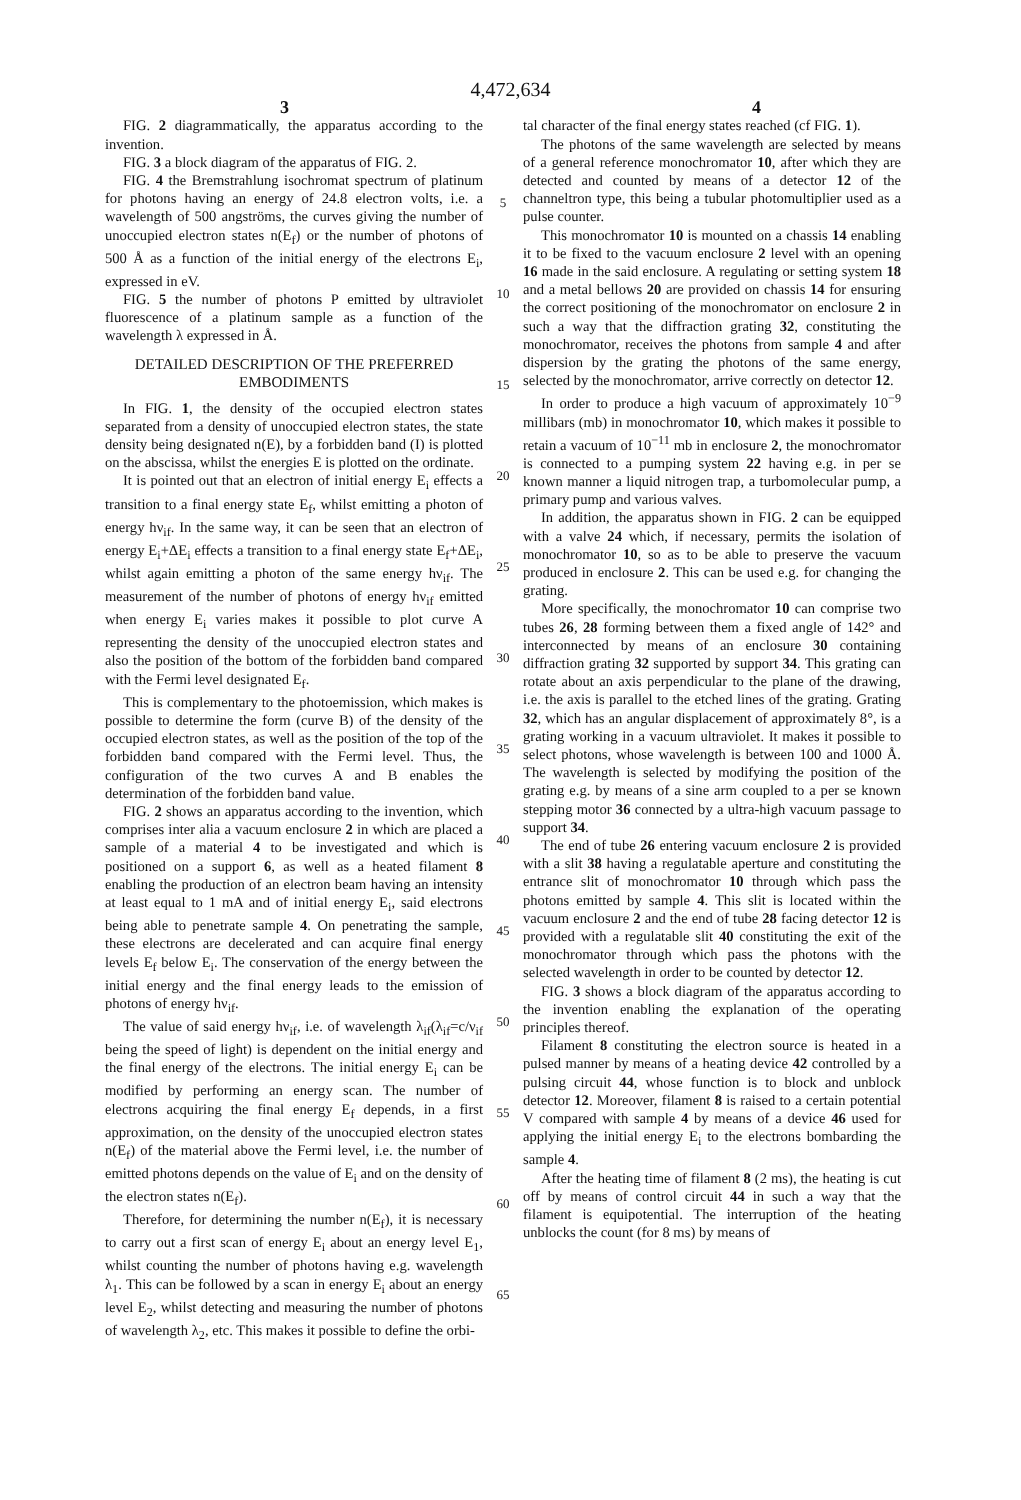4,472,634
3 4
FIG. 2 diagrammatically, the apparatus according to the invention.
FIG. 3 a block diagram of the apparatus of FIG. 2.
FIG. 4 the Bremstrahlung isochromat spectrum of platinum for photons having an energy of 24.8 electron volts, i.e. a wavelength of 500 angströms, the curves giving the number of unoccupied electron states n(E<sub>f</sub>) or the number of photons of 500 Å as a function of the initial energy of the electrons E<sub>i</sub>, expressed in eV.
FIG. 5 the number of photons P emitted by ultraviolet fluorescence of a platinum sample as a function of the wavelength λ expressed in Å.
DETAILED DESCRIPTION OF THE PREFERRED EMBODIMENTS
In FIG. 1, the density of the occupied electron states separated from a density of unoccupied electron states, the state density being designated n(E), by a forbidden band (I) is plotted on the abscissa, whilst the energies E is plotted on the ordinate.
It is pointed out that an electron of initial energy E<sub>i</sub> effects a transition to a final energy state E<sub>f</sub>, whilst emitting a photon of energy hν<sub>if</sub>. In the same way, it can be seen that an electron of energy E<sub>i</sub>+ΔE<sub>i</sub> effects a transition to a final energy state E<sub>f</sub>+ΔE<sub>i</sub>, whilst again emitting a photon of the same energy hν<sub>if</sub>. The measurement of the number of photons of energy hν<sub>if</sub> emitted when energy E<sub>i</sub> varies makes it possible to plot curve A representing the density of the unoccupied electron states and also the position of the bottom of the forbidden band compared with the Fermi level designated E<sub>f</sub>.
This is complementary to the photoemission, which makes is possible to determine the form (curve B) of the density of the occupied electron states, as well as the position of the top of the forbidden band compared with the Fermi level. Thus, the configuration of the two curves A and B enables the determination of the forbidden band value.
FIG. 2 shows an apparatus according to the invention, which comprises inter alia a vacuum enclosure 2 in which are placed a sample of a material 4 to be investigated and which is positioned on a support 6, as well as a heated filament 8 enabling the production of an electron beam having an intensity at least equal to 1 mA and of initial energy E<sub>i</sub>, said electrons being able to penetrate sample 4. On penetrating the sample, these electrons are decelerated and can acquire final energy levels E<sub>f</sub> below E<sub>i</sub>. The conservation of the energy between the initial energy and the final energy leads to the emission of photons of energy hν<sub>if</sub>.
The value of said energy hν<sub>if</sub>, i.e. of wavelength λ<sub>if</sub>(λ<sub>if</sub>=c/ν<sub>if</sub> being the speed of light) is dependent on the initial energy and the final energy of the electrons. The initial energy E<sub>i</sub> can be modified by performing an energy scan. The number of electrons acquiring the final energy E<sub>f</sub> depends, in a first approximation, on the density of the unoccupied electron states n(E<sub>f</sub>) of the material above the Fermi level, i.e. the number of emitted photons depends on the value of E<sub>i</sub> and on the density of the electron states n(E<sub>f</sub>).
Therefore, for determining the number n(E<sub>f</sub>), it is necessary to carry out a first scan of energy E<sub>i</sub> about an energy level E<sub>1</sub>, whilst counting the number of photons having e.g. wavelength λ<sub>1</sub>. This can be followed by a scan in energy E<sub>i</sub> about an energy level E<sub>2</sub>, whilst detecting and measuring the number of photons of wavelength λ<sub>2</sub>, etc. This makes it possible to define the orbi-
5
10
15
20
25
30
35
40
45
50
55
60
65
tal character of the final energy states reached (cf FIG. 1).
The photons of the same wavelength are selected by means of a general reference monochromator 10, after which they are detected and counted by means of a detector 12 of the channeltron type, this being a tubular photomultiplier used as a pulse counter.
This monochromator 10 is mounted on a chassis 14 enabling it to be fixed to the vacuum enclosure 2 level with an opening 16 made in the said enclosure. A regulating or setting system 18 and a metal bellows 20 are provided on chassis 14 for ensuring the correct positioning of the monochromator on enclosure 2 in such a way that the diffraction grating 32, constituting the monochromator, receives the photons from sample 4 and after dispersion by the grating the photons of the same energy, selected by the monochromator, arrive correctly on detector 12.
In order to produce a high vacuum of approximately 10<sup>−9</sup> millibars (mb) in monochromator 10, which makes it possible to retain a vacuum of 10<sup>−11</sup> mb in enclosure 2, the monochromator is connected to a pumping system 22 having e.g. in per se known manner a liquid nitrogen trap, a turbomolecular pump, a primary pump and various valves.
In addition, the apparatus shown in FIG. 2 can be equipped with a valve 24 which, if necessary, permits the isolation of monochromator 10, so as to be able to preserve the vacuum produced in enclosure 2. This can be used e.g. for changing the grating.
More specifically, the monochromator 10 can comprise two tubes 26, 28 forming between them a fixed angle of 142° and interconnected by means of an enclosure 30 containing diffraction grating 32 supported by support 34. This grating can rotate about an axis perpendicular to the plane of the drawing, i.e. the axis is parallel to the etched lines of the grating. Grating 32, which has an angular displacement of approximately 8°, is a grating working in a vacuum ultraviolet. It makes it possible to select photons, whose wavelength is between 100 and 1000 Å. The wavelength is selected by modifying the position of the grating e.g. by means of a sine arm coupled to a per se known stepping motor 36 connected by a ultra-high vacuum passage to support 34.
The end of tube 26 entering vacuum enclosure 2 is provided with a slit 38 having a regulatable aperture and constituting the entrance slit of monochromator 10 through which pass the photons emitted by sample 4. This slit is located within the vacuum enclosure 2 and the end of tube 28 facing detector 12 is provided with a regulatable slit 40 constituting the exit of the monochromator through which pass the photons with the selected wavelength in order to be counted by detector 12.
FIG. 3 shows a block diagram of the apparatus according to the invention enabling the explanation of the operating principles thereof.
Filament 8 constituting the electron source is heated in a pulsed manner by means of a heating device 42 controlled by a pulsing circuit 44, whose function is to block and unblock detector 12. Moreover, filament 8 is raised to a certain potential V compared with sample 4 by means of a device 46 used for applying the initial energy E<sub>i</sub> to the electrons bombarding the sample 4.
After the heating time of filament 8 (2 ms), the heating is cut off by means of control circuit 44 in such a way that the filament is equipotential. The interruption of the heating unblocks the count (for 8 ms) by means of